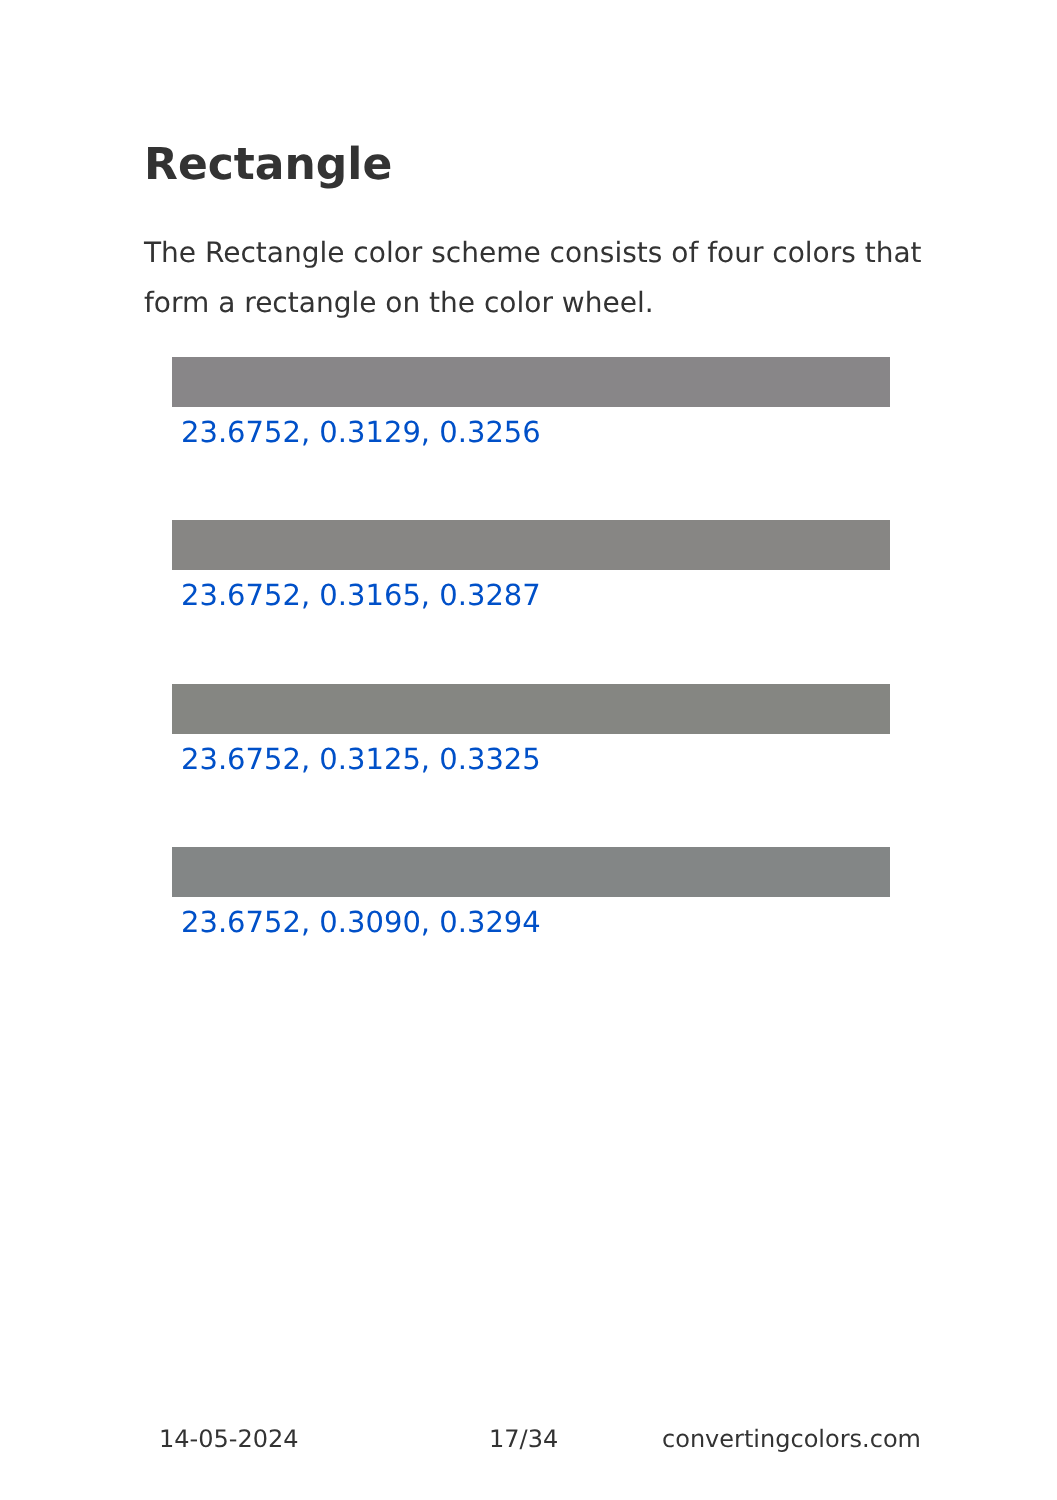Rectangle
The Rectangle color scheme consists of four colors that form a rectangle on the color wheel.
23.6752, 0.3129, 0.3256
23.6752, 0.3165, 0.3287
23.6752, 0.3125, 0.3325
23.6752, 0.3090, 0.3294
14-05-2024 17/34 convertingcolors.com